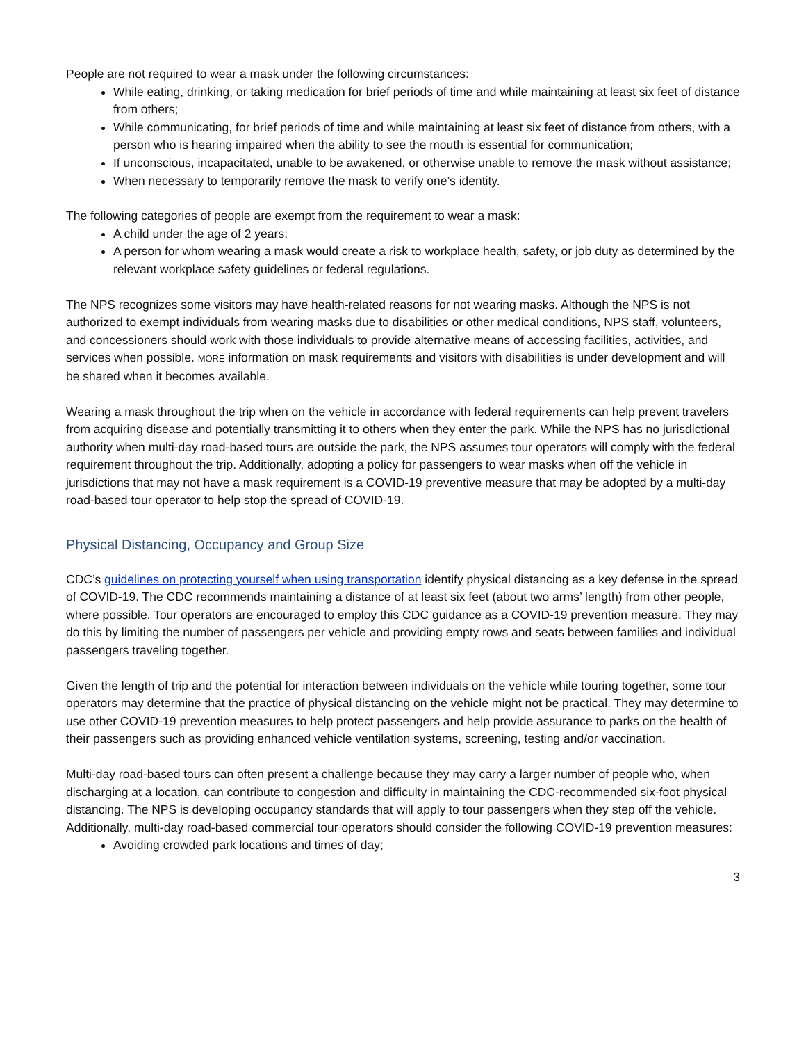People are not required to wear a mask under the following circumstances:
While eating, drinking, or taking medication for brief periods of time and while maintaining at least six feet of distance from others;
While communicating, for brief periods of time and while maintaining at least six feet of distance from others, with a person who is hearing impaired when the ability to see the mouth is essential for communication;
If unconscious, incapacitated, unable to be awakened, or otherwise unable to remove the mask without assistance;
When necessary to temporarily remove the mask to verify one’s identity.
The following categories of people are exempt from the requirement to wear a mask:
A child under the age of 2 years;
A person for whom wearing a mask would create a risk to workplace health, safety, or job duty as determined by the relevant workplace safety guidelines or federal regulations.
The NPS recognizes some visitors may have health-related reasons for not wearing masks. Although the NPS is not authorized to exempt individuals from wearing masks due to disabilities or other medical conditions, NPS staff, volunteers, and concessioners should work with those individuals to provide alternative means of accessing facilities, activities, and services when possible. MORE information on mask requirements and visitors with disabilities is under development and will be shared when it becomes available.
Wearing a mask throughout the trip when on the vehicle in accordance with federal requirements can help prevent travelers from acquiring disease and potentially transmitting it to others when they enter the park. While the NPS has no jurisdictional authority when multi-day road-based tours are outside the park, the NPS assumes tour operators will comply with the federal requirement throughout the trip. Additionally, adopting a policy for passengers to wear masks when off the vehicle in jurisdictions that may not have a mask requirement is a COVID-19 preventive measure that may be adopted by a multi-day road-based tour operator to help stop the spread of COVID-19.
Physical Distancing, Occupancy and Group Size
CDC’s guidelines on protecting yourself when using transportation identify physical distancing as a key defense in the spread of COVID-19. The CDC recommends maintaining a distance of at least six feet (about two arms’ length) from other people, where possible. Tour operators are encouraged to employ this CDC guidance as a COVID-19 prevention measure. They may do this by limiting the number of passengers per vehicle and providing empty rows and seats between families and individual passengers traveling together.
Given the length of trip and the potential for interaction between individuals on the vehicle while touring together, some tour operators may determine that the practice of physical distancing on the vehicle might not be practical. They may determine to use other COVID-19 prevention measures to help protect passengers and help provide assurance to parks on the health of their passengers such as providing enhanced vehicle ventilation systems, screening, testing and/or vaccination.
Multi-day road-based tours can often present a challenge because they may carry a larger number of people who, when discharging at a location, can contribute to congestion and difficulty in maintaining the CDC-recommended six-foot physical distancing. The NPS is developing occupancy standards that will apply to tour passengers when they step off the vehicle. Additionally, multi-day road-based commercial tour operators should consider the following COVID-19 prevention measures:
Avoiding crowded park locations and times of day;
3